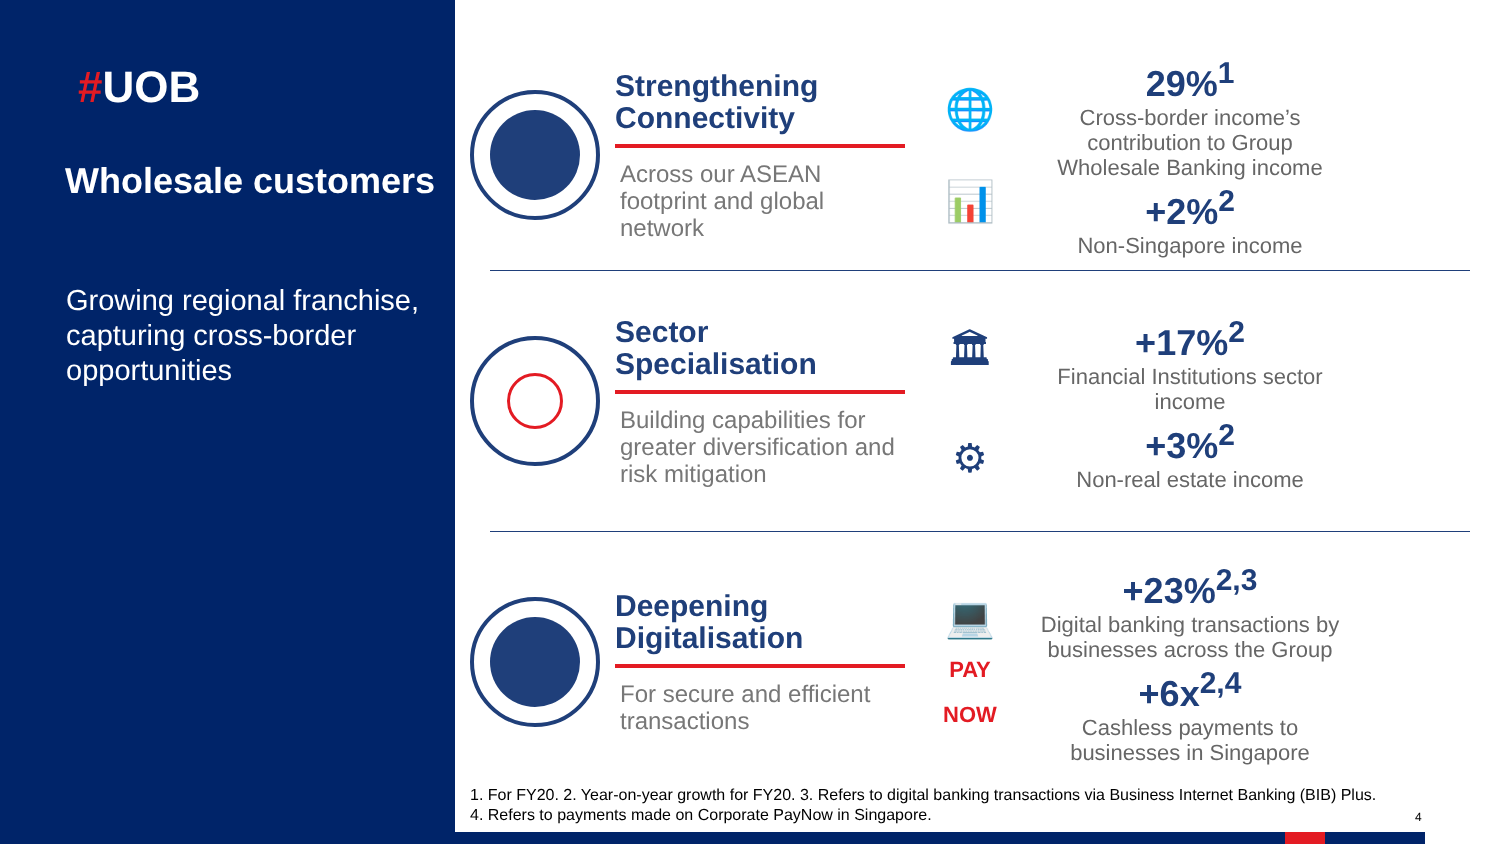#UOB
Wholesale customers
Growing regional franchise, capturing cross-border opportunities
Strengthening Connectivity
Across our ASEAN footprint and global network
🌐
📊
29%<sup>1</sup>
Cross-border income’s contribution to Group Wholesale Banking income
+2%<sup>2</sup>
Non-Singapore income
Sector Specialisation
Building capabilities for greater diversification and risk mitigation
🏛
⚙
+17%<sup>2</sup>
Financial Institutions sector income
+3%<sup>2</sup>
Non-real estate income
Deepening Digitalisation
For secure and efficient transactions
💻
PAY
NOW
+23%<sup>2,3</sup>
Digital banking transactions by businesses across the Group
+6x<sup>2,4</sup>
Cashless payments to businesses in Singapore
1. For FY20. 2. Year-on-year growth for FY20. 3. Refers to digital banking transactions via Business Internet Banking (BIB) Plus. 4. Refers to payments made on Corporate PayNow in Singapore.
4